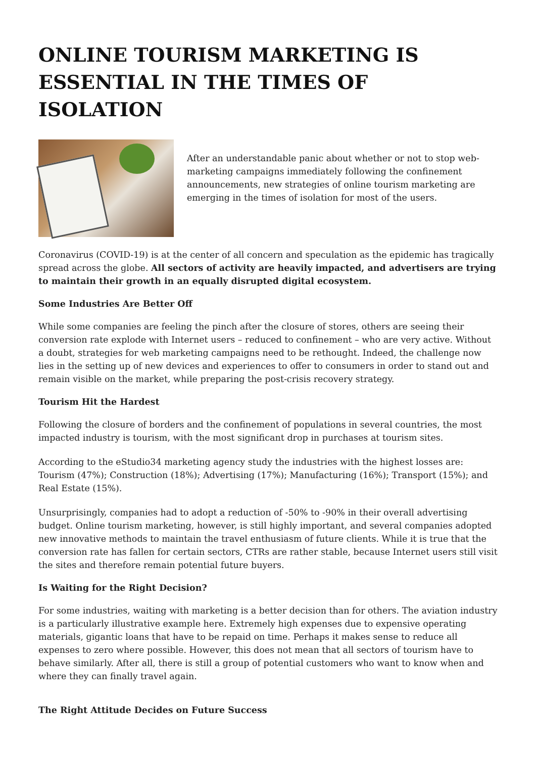ONLINE TOURISM MARKETING IS ESSENTIAL IN THE TIMES OF ISOLATION
After an understandable panic about whether or not to stop web-marketing campaigns immediately following the confinement announcements, new strategies of online tourism marketing are emerging in the times of isolation for most of the users.
Coronavirus (COVID-19) is at the center of all concern and speculation as the epidemic has tragically spread across the globe. All sectors of activity are heavily impacted, and advertisers are trying to maintain their growth in an equally disrupted digital ecosystem.
Some Industries Are Better Off
While some companies are feeling the pinch after the closure of stores, others are seeing their conversion rate explode with Internet users – reduced to confinement – who are very active. Without a doubt, strategies for web marketing campaigns need to be rethought. Indeed, the challenge now lies in the setting up of new devices and experiences to offer to consumers in order to stand out and remain visible on the market, while preparing the post-crisis recovery strategy.
Tourism Hit the Hardest
Following the closure of borders and the confinement of populations in several countries, the most impacted industry is tourism, with the most significant drop in purchases at tourism sites.
According to the eStudio34 marketing agency study the industries with the highest losses are: Tourism (47%); Construction (18%); Advertising (17%); Manufacturing (16%); Transport (15%); and Real Estate (15%).
Unsurprisingly, companies had to adopt a reduction of -50% to -90% in their overall advertising budget. Online tourism marketing, however, is still highly important, and several companies adopted new innovative methods to maintain the travel enthusiasm of future clients. While it is true that the conversion rate has fallen for certain sectors, CTRs are rather stable, because Internet users still visit the sites and therefore remain potential future buyers.
Is Waiting for the Right Decision?
For some industries, waiting with marketing is a better decision than for others. The aviation industry is a particularly illustrative example here. Extremely high expenses due to expensive operating materials, gigantic loans that have to be repaid on time. Perhaps it makes sense to reduce all expenses to zero where possible. However, this does not mean that all sectors of tourism have to behave similarly. After all, there is still a group of potential customers who want to know when and where they can finally travel again.
The Right Attitude Decides on Future Success